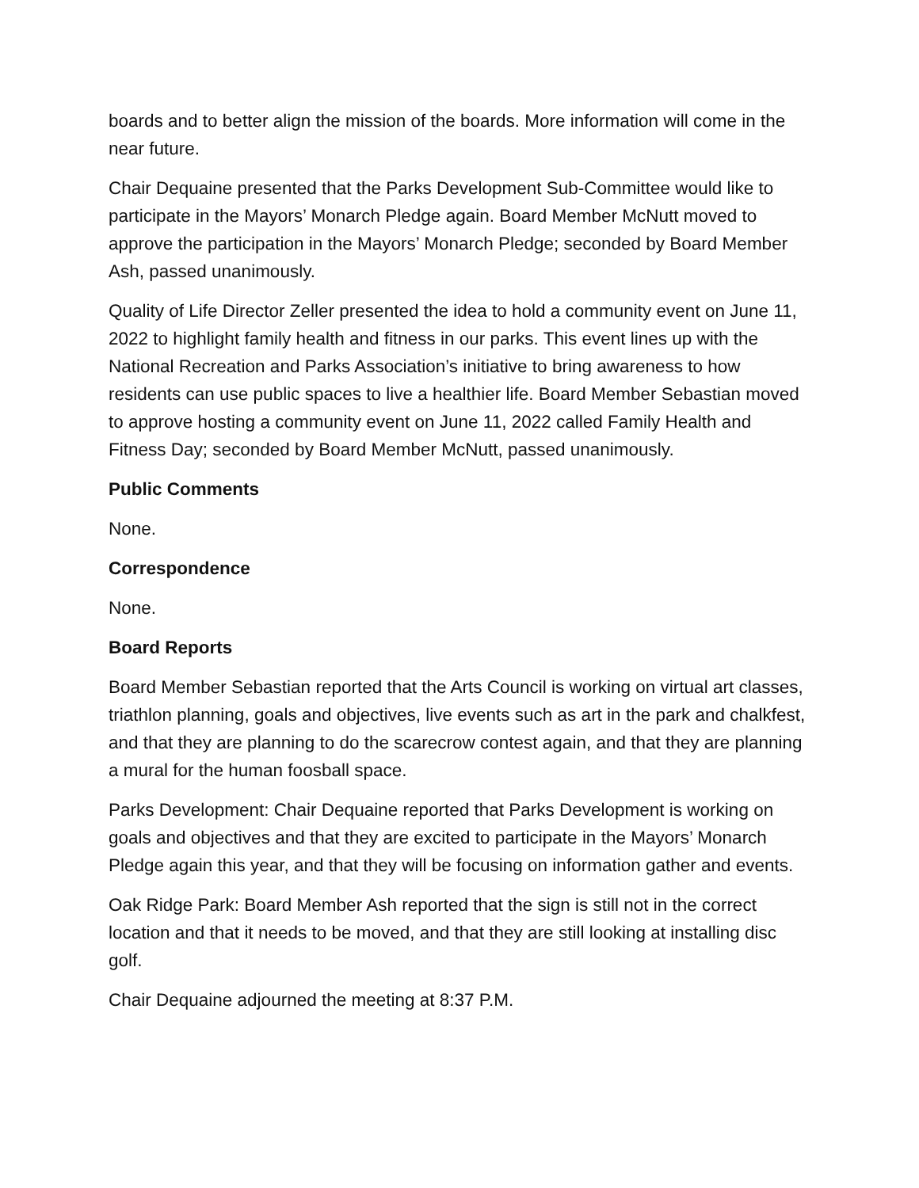boards and to better align the mission of the boards. More information will come in the near future.
Chair Dequaine presented that the Parks Development Sub-Committee would like to participate in the Mayors’ Monarch Pledge again. Board Member McNutt moved to approve the participation in the Mayors’ Monarch Pledge; seconded by Board Member Ash, passed unanimously.
Quality of Life Director Zeller presented the idea to hold a community event on June 11, 2022 to highlight family health and fitness in our parks. This event lines up with the National Recreation and Parks Association’s initiative to bring awareness to how residents can use public spaces to live a healthier life. Board Member Sebastian moved to approve hosting a community event on June 11, 2022 called Family Health and Fitness Day; seconded by Board Member McNutt, passed unanimously.
Public Comments
None.
Correspondence
None.
Board Reports
Board Member Sebastian reported that the Arts Council is working on virtual art classes, triathlon planning, goals and objectives, live events such as art in the park and chalkfest, and that they are planning to do the scarecrow contest again, and that they are planning a mural for the human foosball space.
Parks Development: Chair Dequaine reported that Parks Development is working on goals and objectives and that they are excited to participate in the Mayors’ Monarch Pledge again this year, and that they will be focusing on information gather and events.
Oak Ridge Park: Board Member Ash reported that the sign is still not in the correct location and that it needs to be moved, and that they are still looking at installing disc golf.
Chair Dequaine adjourned the meeting at 8:37 P.M.